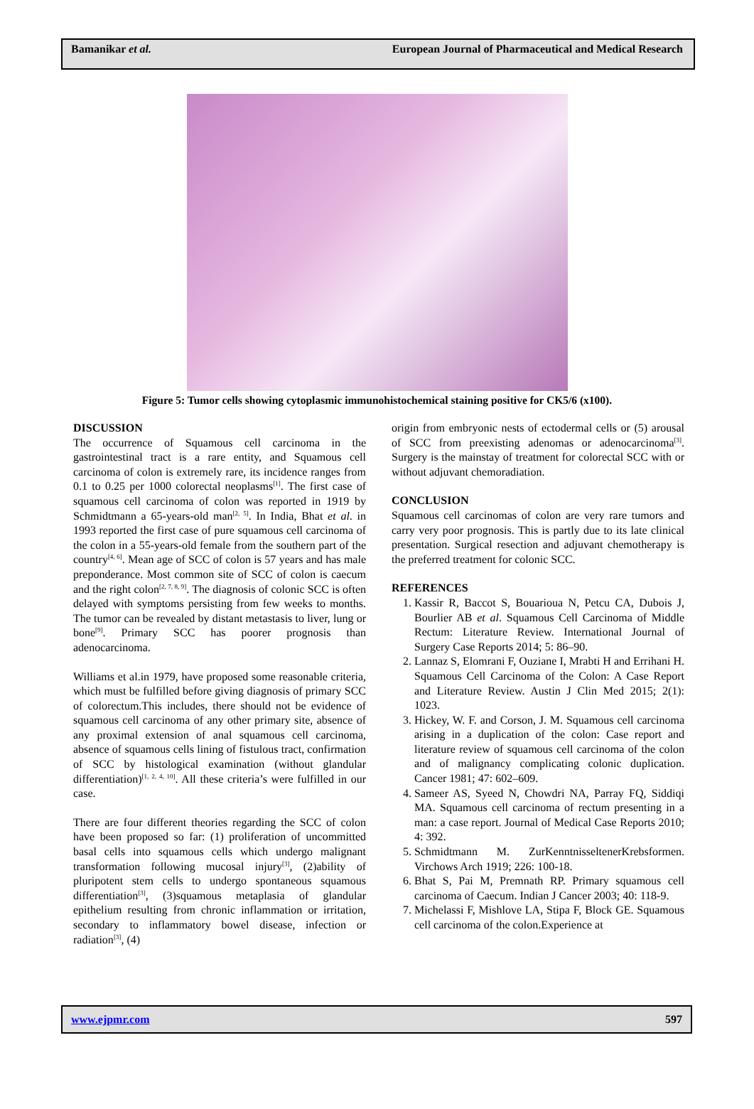Bamanikar et al. European Journal of Pharmaceutical and Medical Research
Figure 5: Tumor cells showing cytoplasmic immunohistochemical staining positive for CK5/6 (x100).
DISCUSSION
The occurrence of Squamous cell carcinoma in the gastrointestinal tract is a rare entity, and Squamous cell carcinoma of colon is extremely rare, its incidence ranges from 0.1 to 0.25 per 1000 colorectal neoplasms<sup>[1]</sup>. The first case of squamous cell carcinoma of colon was reported in 1919 by Schmidtmann a 65-years-old man<sup>[2, 5]</sup>. In India, Bhat et al. in 1993 reported the first case of pure squamous cell carcinoma of the colon in a 55-years-old female from the southern part of the country<sup>[4, 6]</sup>. Mean age of SCC of colon is 57 years and has male preponderance. Most common site of SCC of colon is caecum and the right colon<sup>[2, 7, 8, 9]</sup>. The diagnosis of colonic SCC is often delayed with symptoms persisting from few weeks to months. The tumor can be revealed by distant metastasis to liver, lung or bone<sup>[9]</sup>. Primary SCC has poorer prognosis than adenocarcinoma.
Williams et al.in 1979, have proposed some reasonable criteria, which must be fulfilled before giving diagnosis of primary SCC of colorectum.This includes, there should not be evidence of squamous cell carcinoma of any other primary site, absence of any proximal extension of anal squamous cell carcinoma, absence of squamous cells lining of fistulous tract, confirmation of SCC by histological examination (without glandular differentiation)<sup>[1, 2, 4, 10]</sup>. All these criteria’s were fulfilled in our case.
There are four different theories regarding the SCC of colon have been proposed so far: (1) proliferation of uncommitted basal cells into squamous cells which undergo malignant transformation following mucosal injury<sup>[3]</sup>, (2)ability of pluripotent stem cells to undergo spontaneous squamous differentiation<sup>[3]</sup>, (3)squamous metaplasia of glandular epithelium resulting from chronic inflammation or irritation, secondary to inflammatory bowel disease, infection or radiation<sup>[3]</sup>, (4)
origin from embryonic nests of ectodermal cells or (5) arousal of SCC from preexisting adenomas or adenocarcinoma<sup>[3]</sup>. Surgery is the mainstay of treatment for colorectal SCC with or without adjuvant chemoradiation.
CONCLUSION
Squamous cell carcinomas of colon are very rare tumors and carry very poor prognosis. This is partly due to its late clinical presentation. Surgical resection and adjuvant chemotherapy is the preferred treatment for colonic SCC.
REFERENCES
1. Kassir R, Baccot S, Bouarioua N, Petcu CA, Dubois J, Bourlier AB et al. Squamous Cell Carcinoma of Middle Rectum: Literature Review. International Journal of Surgery Case Reports 2014; 5: 86–90.
2. Lannaz S, Elomrani F, Ouziane I, Mrabti H and Errihani H. Squamous Cell Carcinoma of the Colon: A Case Report and Literature Review. Austin J Clin Med 2015; 2(1): 1023.
3. Hickey, W. F. and Corson, J. M. Squamous cell carcinoma arising in a duplication of the colon: Case report and literature review of squamous cell carcinoma of the colon and of malignancy complicating colonic duplication. Cancer 1981; 47: 602–609.
4. Sameer AS, Syeed N, Chowdri NA, Parray FQ, Siddiqi MA. Squamous cell carcinoma of rectum presenting in a man: a case report. Journal of Medical Case Reports 2010; 4: 392.
5. Schmidtmann M. ZurKenntnisseltenerKrebsformen. Virchows Arch 1919; 226: 100-18.
6. Bhat S, Pai M, Premnath RP. Primary squamous cell carcinoma of Caecum. Indian J Cancer 2003; 40: 118-9.
7. Michelassi F, Mishlove LA, Stipa F, Block GE. Squamous cell carcinoma of the colon.Experience at
www.ejpmr.com 597